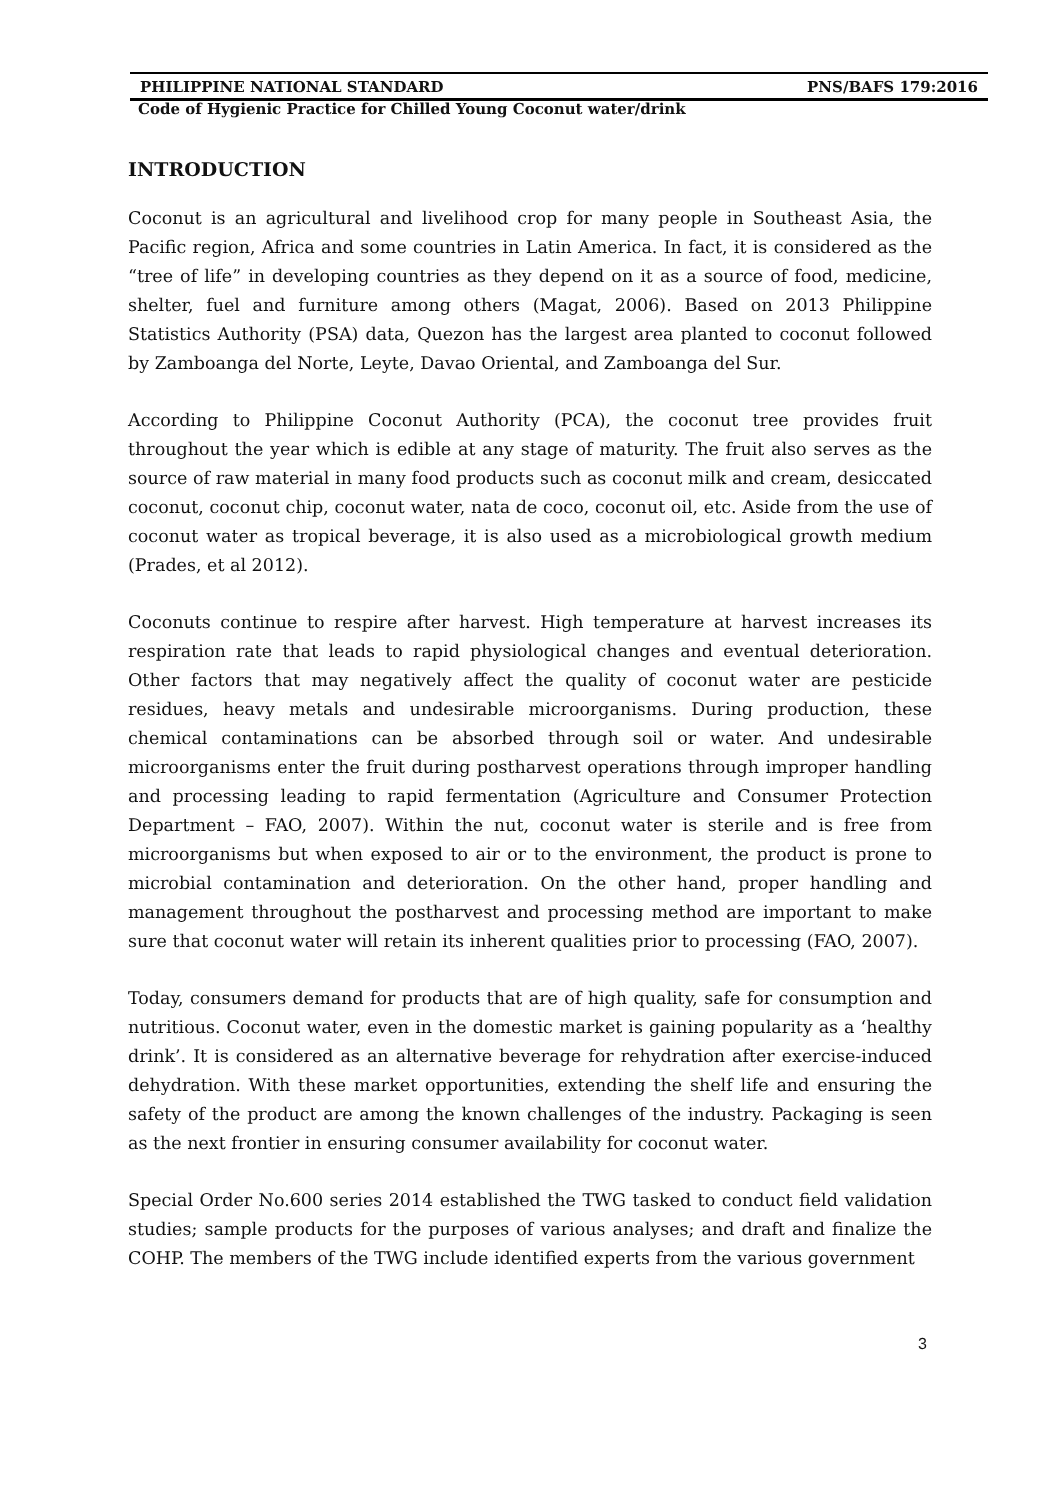PHILIPPINE NATIONAL STANDARD PNS/BAFS 179:2016
Code of Hygienic Practice for Chilled Young Coconut water/drink
INTRODUCTION
Coconut is an agricultural and livelihood crop for many people in Southeast Asia, the Pacific region, Africa and some countries in Latin America. In fact, it is considered as the “tree of life” in developing countries as they depend on it as a source of food, medicine, shelter, fuel and furniture among others (Magat, 2006). Based on 2013 Philippine Statistics Authority (PSA) data, Quezon has the largest area planted to coconut followed by Zamboanga del Norte, Leyte, Davao Oriental, and Zamboanga del Sur.
According to Philippine Coconut Authority (PCA), the coconut tree provides fruit throughout the year which is edible at any stage of maturity. The fruit also serves as the source of raw material in many food products such as coconut milk and cream, desiccated coconut, coconut chip, coconut water, nata de coco, coconut oil, etc. Aside from the use of coconut water as tropical beverage, it is also used as a microbiological growth medium (Prades, et al 2012).
Coconuts continue to respire after harvest. High temperature at harvest increases its respiration rate that leads to rapid physiological changes and eventual deterioration. Other factors that may negatively affect the quality of coconut water are pesticide residues, heavy metals and undesirable microorganisms. During production, these chemical contaminations can be absorbed through soil or water. And undesirable microorganisms enter the fruit during postharvest operations through improper handling and processing leading to rapid fermentation (Agriculture and Consumer Protection Department – FAO, 2007). Within the nut, coconut water is sterile and is free from microorganisms but when exposed to air or to the environment, the product is prone to microbial contamination and deterioration. On the other hand, proper handling and management throughout the postharvest and processing method are important to make sure that coconut water will retain its inherent qualities prior to processing (FAO, 2007).
Today, consumers demand for products that are of high quality, safe for consumption and nutritious. Coconut water, even in the domestic market is gaining popularity as a ‘healthy drink’. It is considered as an alternative beverage for rehydration after exercise-induced dehydration. With these market opportunities, extending the shelf life and ensuring the safety of the product are among the known challenges of the industry. Packaging is seen as the next frontier in ensuring consumer availability for coconut water.
Special Order No.600 series 2014 established the TWG tasked to conduct field validation studies; sample products for the purposes of various analyses; and draft and finalize the COHP. The members of the TWG include identified experts from the various government
3